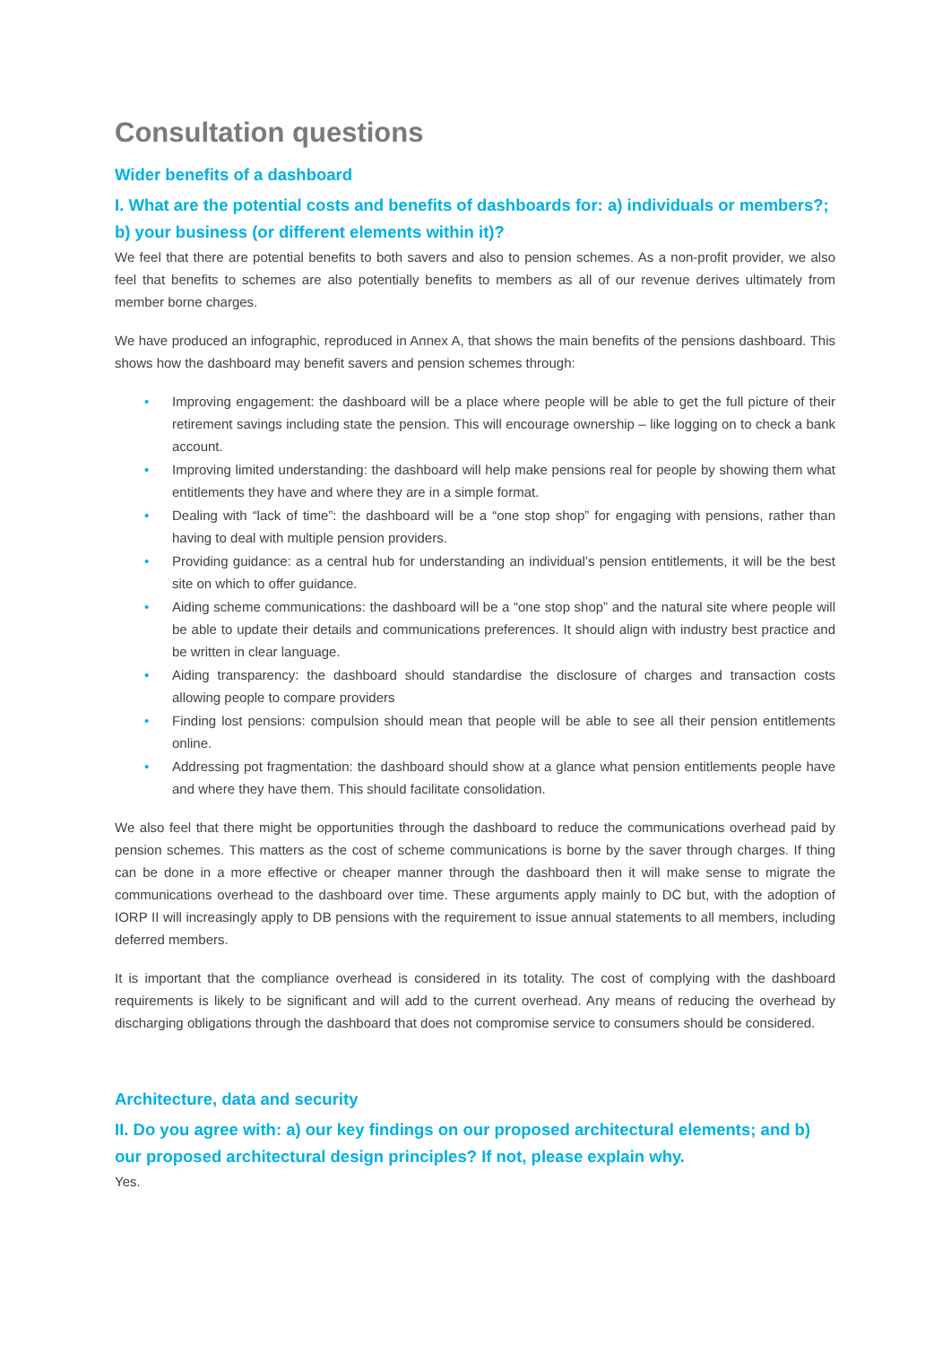Consultation questions
Wider benefits of a dashboard
I. What are the potential costs and benefits of dashboards for: a) individuals or members?; b) your business (or different elements within it)?
We feel that there are potential benefits to both savers and also to pension schemes. As a non-profit provider, we also feel that benefits to schemes are also potentially benefits to members as all of our revenue derives ultimately from member borne charges.
We have produced an infographic, reproduced in Annex A, that shows the main benefits of the pensions dashboard. This shows how the dashboard may benefit savers and pension schemes through:
• Improving engagement: the dashboard will be a place where people will be able to get the full picture of their retirement savings including state the pension. This will encourage ownership – like logging on to check a bank account.
• Improving limited understanding: the dashboard will help make pensions real for people by showing them what entitlements they have and where they are in a simple format.
• Dealing with “lack of time”: the dashboard will be a “one stop shop” for engaging with pensions, rather than having to deal with multiple pension providers.
• Providing guidance: as a central hub for understanding an individual’s pension entitlements, it will be the best site on which to offer guidance.
• Aiding scheme communications: the dashboard will be a “one stop shop” and the natural site where people will be able to update their details and communications preferences. It should align with industry best practice and be written in clear language.
• Aiding transparency: the dashboard should standardise the disclosure of charges and transaction costs allowing people to compare providers
• Finding lost pensions: compulsion should mean that people will be able to see all their pension entitlements online.
• Addressing pot fragmentation: the dashboard should show at a glance what pension entitlements people have and where they have them. This should facilitate consolidation.
We also feel that there might be opportunities through the dashboard to reduce the communications overhead paid by pension schemes. This matters as the cost of scheme communications is borne by the saver through charges. If thing can be done in a more effective or cheaper manner through the dashboard then it will make sense to migrate the communications overhead to the dashboard over time. These arguments apply mainly to DC but, with the adoption of IORP II will increasingly apply to DB pensions with the requirement to issue annual statements to all members, including deferred members.
It is important that the compliance overhead is considered in its totality. The cost of complying with the dashboard requirements is likely to be significant and will add to the current overhead. Any means of reducing the overhead by discharging obligations through the dashboard that does not compromise service to consumers should be considered.
Architecture, data and security
II. Do you agree with: a) our key findings on our proposed architectural elements; and b) our proposed architectural design principles? If not, please explain why.
Yes.